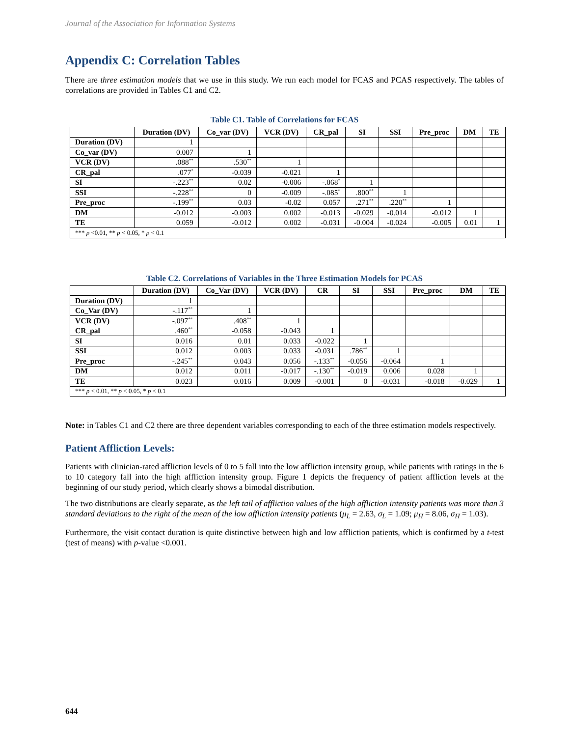Journal of the Association for Information Systems
Appendix C: Correlation Tables
There are three estimation models that we use in this study. We run each model for FCAS and PCAS respectively. The tables of correlations are provided in Tables C1 and C2.
Table C1. Table of Correlations for FCAS
| | Duration (DV) | Co_var (DV) | VCR (DV) | CR_pal | SI | SSI | Pre_proc | DM | TE |
| --- | --- | --- | --- | --- | --- | --- | --- | --- | --- |
| Duration (DV) | 1 | | | | | | | | |
| Co_var (DV) | 0.007 | 1 | | | | | | | |
| VCR (DV) | .088<sup>**</sup> | .530<sup>**</sup> | 1 | | | | | | |
| CR_pal | .077<sup>*</sup> | -0.039 | -0.021 | 1 | | | | | |
| SI | -.223<sup>**</sup> | 0.02 | -0.006 | -.068<sup>*</sup> | 1 | | | | |
| SSI | -.228<sup>**</sup> | 0 | -0.009 | -.085<sup>*</sup> | .800<sup>**</sup> | 1 | | | |
| Pre_proc | -.199<sup>**</sup> | 0.03 | -0.02 | 0.057 | .271<sup>**</sup> | .220<sup>**</sup> | 1 | | |
| DM | -0.012 | -0.003 | 0.002 | -0.013 | -0.029 | -0.014 | -0.012 | 1 | |
| TE | 0.059 | -0.012 | 0.002 | -0.031 | -0.004 | -0.024 | -0.005 | 0.01 | 1 |
| *** p <0.01, ** p < 0.05, * p < 0.1 | | | | | | | | | |
Table C2. Correlations of Variables in the Three Estimation Models for PCAS
| | Duration (DV) | Co_Var (DV) | VCR (DV) | CR | SI | SSI | Pre_proc | DM | TE |
| --- | --- | --- | --- | --- | --- | --- | --- | --- | --- |
| Duration (DV) | 1 | | | | | | | | |
| Co_Var (DV) | -.117<sup>**</sup> | 1 | | | | | | | |
| VCR (DV) | -.097<sup>**</sup> | .408<sup>**</sup> | 1 | | | | | | |
| CR_pal | .460<sup>**</sup> | -0.058 | -0.043 | 1 | | | | | |
| SI | 0.016 | 0.01 | 0.033 | -0.022 | 1 | | | | |
| SSI | 0.012 | 0.003 | 0.033 | -0.031 | .786<sup>**</sup> | 1 | | | |
| Pre_proc | -.245<sup>**</sup> | 0.043 | 0.056 | -.133<sup>**</sup> | -0.056 | -0.064 | 1 | | |
| DM | 0.012 | 0.011 | -0.017 | -.130<sup>**</sup> | -0.019 | 0.006 | 0.028 | 1 | |
| TE | 0.023 | 0.016 | 0.009 | -0.001 | 0 | -0.031 | -0.018 | -0.029 | 1 |
| *** p < 0.01, ** p < 0.05, * p < 0.1 | | | | | | | | | |
Note: in Tables C1 and C2 there are three dependent variables corresponding to each of the three estimation models respectively.
Patient Affliction Levels:
Patients with clinician-rated affliction levels of 0 to 5 fall into the low affliction intensity group, while patients with ratings in the 6 to 10 category fall into the high affliction intensity group. Figure 1 depicts the frequency of patient affliction levels at the beginning of our study period, which clearly shows a bimodal distribution.
The two distributions are clearly separate, as the left tail of affliction values of the high affliction intensity patients was more than 3 standard deviations to the right of the mean of the low affliction intensity patients (μ<sub>L</sub> = 2.63, σ<sub>L</sub> = 1.09; μ<sub>H</sub> = 8.06, σ<sub>H</sub> = 1.03).
Furthermore, the visit contact duration is quite distinctive between high and low affliction patients, which is confirmed by a t-test (test of means) with p-value <0.001.
644